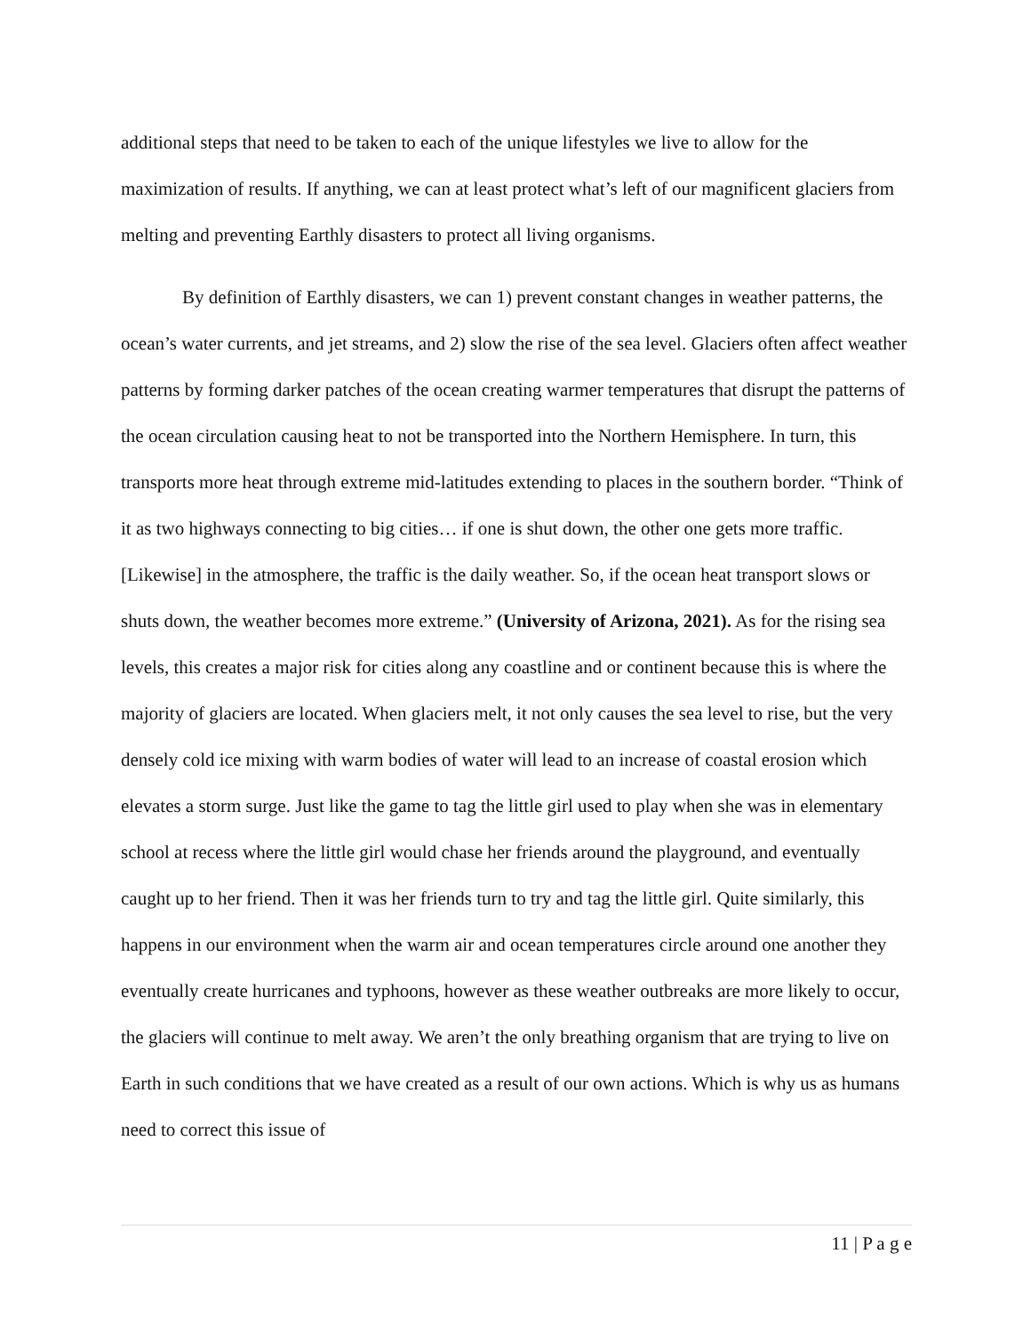additional steps that need to be taken to each of the unique lifestyles we live to allow for the maximization of results. If anything, we can at least protect what’s left of our magnificent glaciers from melting and preventing Earthly disasters to protect all living organisms.
By definition of Earthly disasters, we can 1) prevent constant changes in weather patterns, the ocean’s water currents, and jet streams, and 2) slow the rise of the sea level. Glaciers often affect weather patterns by forming darker patches of the ocean creating warmer temperatures that disrupt the patterns of the ocean circulation causing heat to not be transported into the Northern Hemisphere. In turn, this transports more heat through extreme mid-latitudes extending to places in the southern border. “Think of it as two highways connecting to big cities… if one is shut down, the other one gets more traffic. [Likewise] in the atmosphere, the traffic is the daily weather. So, if the ocean heat transport slows or shuts down, the weather becomes more extreme.” (University of Arizona, 2021). As for the rising sea levels, this creates a major risk for cities along any coastline and or continent because this is where the majority of glaciers are located. When glaciers melt, it not only causes the sea level to rise, but the very densely cold ice mixing with warm bodies of water will lead to an increase of coastal erosion which elevates a storm surge. Just like the game to tag the little girl used to play when she was in elementary school at recess where the little girl would chase her friends around the playground, and eventually caught up to her friend. Then it was her friends turn to try and tag the little girl. Quite similarly, this happens in our environment when the warm air and ocean temperatures circle around one another they eventually create hurricanes and typhoons, however as these weather outbreaks are more likely to occur, the glaciers will continue to melt away. We aren’t the only breathing organism that are trying to live on Earth in such conditions that we have created as a result of our own actions. Which is why us as humans need to correct this issue of
11 | P a g e